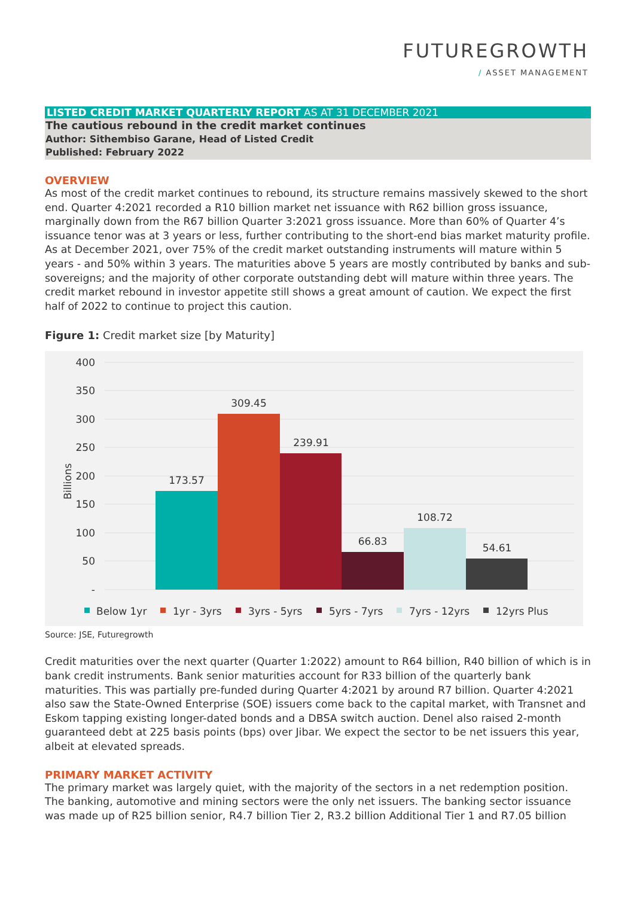FUTUREGROWTH
/ ASSET MANAGEMENT
LISTED CREDIT MARKET QUARTERLY REPORT AS AT 31 DECEMBER 2021
The cautious rebound in the credit market continues
Author: Sithembiso Garane, Head of Listed Credit
Published: February 2022
OVERVIEW
As most of the credit market continues to rebound, its structure remains massively skewed to the short end. Quarter 4:2021 recorded a R10 billion market net issuance with R62 billion gross issuance, marginally down from the R67 billion Quarter 3:2021 gross issuance. More than 60% of Quarter 4’s issuance tenor was at 3 years or less, further contributing to the short-end bias market maturity profile. As at December 2021, over 75% of the credit market outstanding instruments will mature within 5 years - and 50% within 3 years. The maturities above 5 years are mostly contributed by banks and sub-sovereigns; and the majority of other corporate outstanding debt will mature within three years. The credit market rebound in investor appetite still shows a great amount of caution. We expect the first half of 2022 to continue to project this caution.
Figure 1: Credit market size [by Maturity]
400
350
300
250
200
150
100
50
-
Billions
173.57
309.45
239.91
66.83
108.72
54.61
Below 1yr
1yr - 3yrs
3yrs - 5yrs
5yrs - 7yrs
7yrs - 12yrs
12yrs Plus
Source: JSE, Futuregrowth
Credit maturities over the next quarter (Quarter 1:2022) amount to R64 billion, R40 billion of which is in bank credit instruments. Bank senior maturities account for R33 billion of the quarterly bank maturities. This was partially pre-funded during Quarter 4:2021 by around R7 billion. Quarter 4:2021 also saw the State-Owned Enterprise (SOE) issuers come back to the capital market, with Transnet and Eskom tapping existing longer-dated bonds and a DBSA switch auction. Denel also raised 2-month guaranteed debt at 225 basis points (bps) over Jibar. We expect the sector to be net issuers this year, albeit at elevated spreads.
PRIMARY MARKET ACTIVITY
The primary market was largely quiet, with the majority of the sectors in a net redemption position. The banking, automotive and mining sectors were the only net issuers. The banking sector issuance was made up of R25 billion senior, R4.7 billion Tier 2, R3.2 billion Additional Tier 1 and R7.05 billion